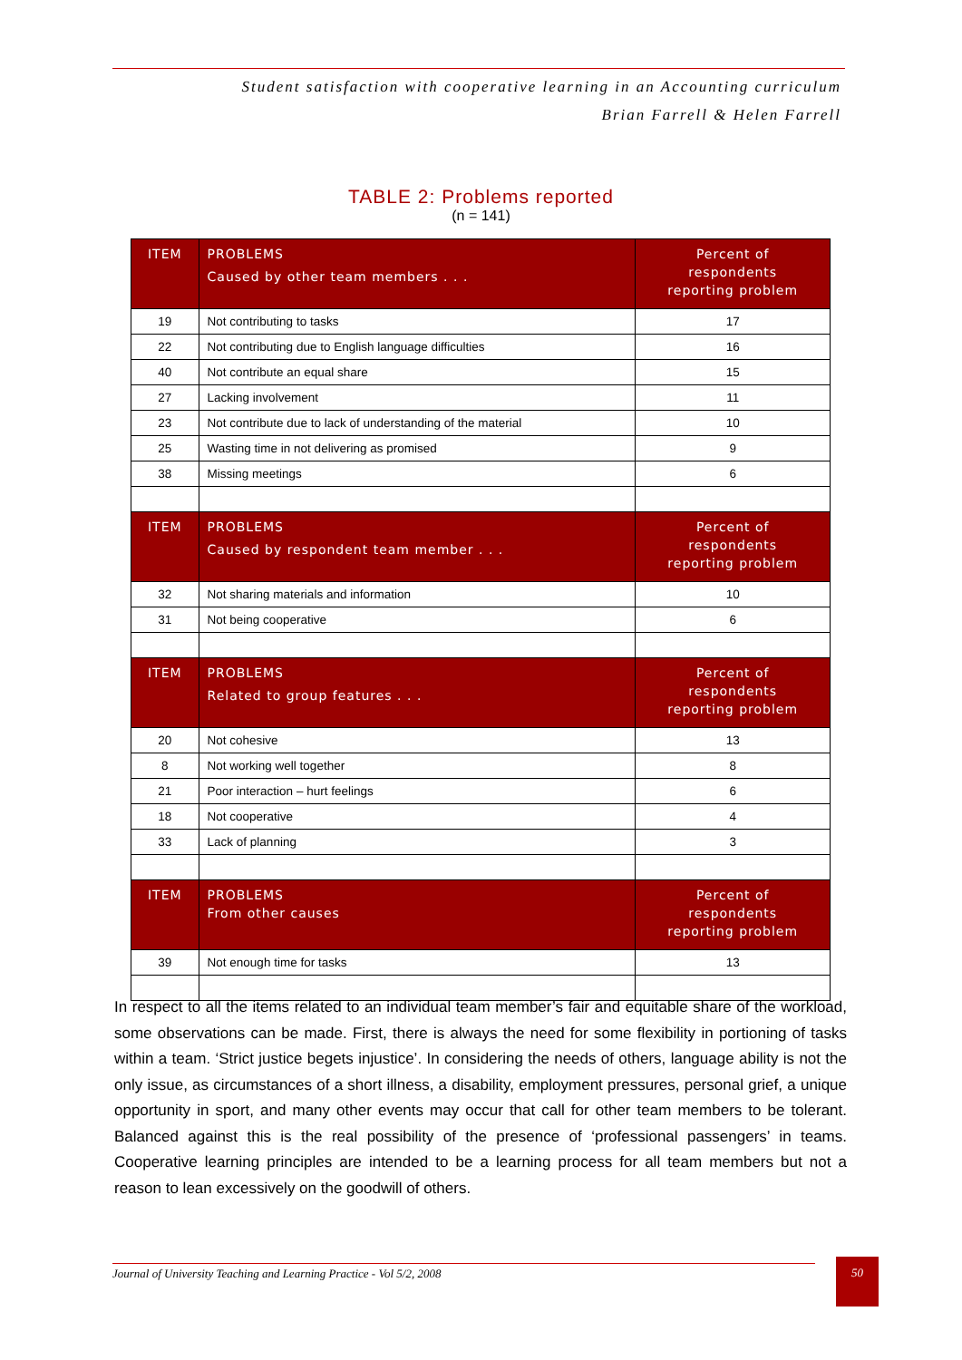Student satisfaction with cooperative learning in an Accounting curriculum
Brian Farrell & Helen Farrell
TABLE 2: Problems reported
(n = 141)
| ITEM | PROBLEMS Caused by other team members . . . | Percent of respondents reporting problem |
| --- | --- | --- |
| 19 | Not contributing to tasks | 17 |
| 22 | Not contributing due to English language difficulties | 16 |
| 40 | Not contribute an equal share | 15 |
| 27 | Lacking involvement | 11 |
| 23 | Not contribute due to lack of understanding of the material | 10 |
| 25 | Wasting time in not delivering as promised | 9 |
| 38 | Missing meetings | 6 |
| ITEM | PROBLEMS Caused by respondent team member . . . | Percent of respondents reporting problem |
| 32 | Not sharing materials and information | 10 |
| 31 | Not being cooperative | 6 |
| ITEM | PROBLEMS Related to group features . . . | Percent of respondents reporting problem |
| 20 | Not cohesive | 13 |
| 8 | Not working well together | 8 |
| 21 | Poor interaction – hurt feelings | 6 |
| 18 | Not cooperative | 4 |
| 33 | Lack of planning | 3 |
| ITEM | PROBLEMS From other causes | Percent of respondents reporting problem |
| 39 | Not enough time for tasks | 13 |
In respect to all the items related to an individual team member’s fair and equitable share of the workload, some observations can be made. First, there is always the need for some flexibility in portioning of tasks within a team. ‘Strict justice begets injustice’. In considering the needs of others, language ability is not the only issue, as circumstances of a short illness, a disability, employment pressures, personal grief, a unique opportunity in sport, and many other events may occur that call for other team members to be tolerant. Balanced against this is the real possibility of the presence of ‘professional passengers’ in teams. Cooperative learning principles are intended to be a learning process for all team members but not a reason to lean excessively on the goodwill of others.
Journal of University Teaching and Learning Practice - Vol 5/2, 2008 50